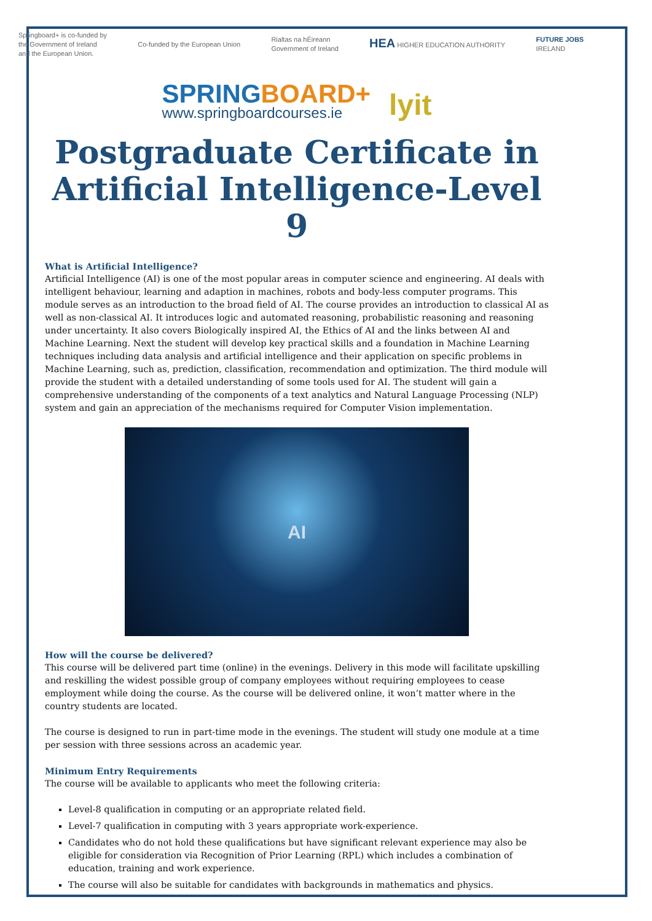Springboard+ is co-funded by
the Government of Ireland
and the European Union.
Co-funded by the European Union
Rialtas na hÉireann
Government of Ireland
HEA HIGHER EDUCATION AUTHORITY
FUTURE JOBS
IRELAND
SPRING BOARD+
www.springboardcourses.ie
lyit
Postgraduate Certificate in Artificial Intelligence-Level 9
What is Artificial Intelligence?
Artificial Intelligence (AI) is one of the most popular areas in computer science and engineering. AI deals with intelligent behaviour, learning and adaption in machines, robots and body-less computer programs. This module serves as an introduction to the broad field of AI. The course provides an introduction to classical AI as well as non-classical AI. It introduces logic and automated reasoning, probabilistic reasoning and reasoning under uncertainty. It also covers Biologically inspired AI, the Ethics of AI and the links between AI and Machine Learning. Next the student will develop key practical skills and a foundation in Machine Learning techniques including data analysis and artificial intelligence and their application on specific problems in Machine Learning, such as, prediction, classification, recommendation and optimization. The third module will provide the student with a detailed understanding of some tools used for AI. The student will gain a comprehensive understanding of the components of a text analytics and Natural Language Processing (NLP) system and gain an appreciation of the mechanisms required for Computer Vision implementation.
AI
How will the course be delivered?
This course will be delivered part time (online) in the evenings. Delivery in this mode will facilitate upskilling and reskilling the widest possible group of company employees without requiring employees to cease employment while doing the course. As the course will be delivered online, it won’t matter where in the country students are located.
The course is designed to run in part-time mode in the evenings. The student will study one module at a time per session with three sessions across an academic year.
Minimum Entry Requirements
The course will be available to applicants who meet the following criteria:
Level-8 qualification in computing or an appropriate related field.
Level-7 qualification in computing with 3 years appropriate work-experience.
Candidates who do not hold these qualifications but have significant relevant experience may also be eligible for consideration via Recognition of Prior Learning (RPL) which includes a combination of education, training and work experience.
The course will also be suitable for candidates with backgrounds in mathematics and physics.